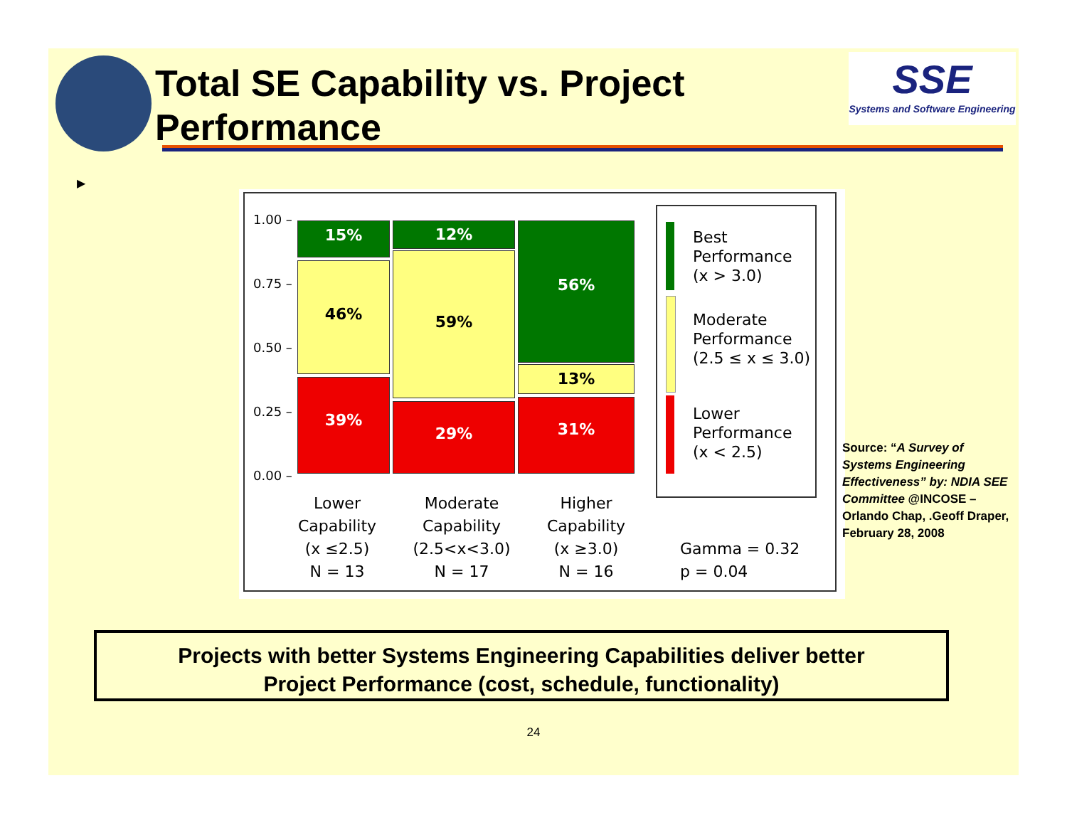Total SE Capability vs. Project
Performance
SSE
Systems and Software Engineering
▶
1.00 –
0.75 –
0.50 –
0.25 –
0.00 –
15%
46%
39%
12%
59%
29%
56%
13%
31%
Best
Performance
(x > 3.0)
Moderate
Performance
(2.5 ≤ x ≤ 3.0)
Lower
Performance
(x < 2.5)
Lower
Capability
(x ≤2.5)
N = 13
Moderate
Capability
(2.5<x<3.0)
N = 17
Higher
Capability
(x ≥3.0)
N = 16
Gamma = 0.32
p = 0.04
Source: “A Survey of Systems Engineering Effectiveness” by: NDIA SEE Committee @INCOSE – Orlando Chap, .Geoff Draper, February 28, 2008
Projects with better Systems Engineering Capabilities deliver better
Project Performance (cost, schedule, functionality)
24